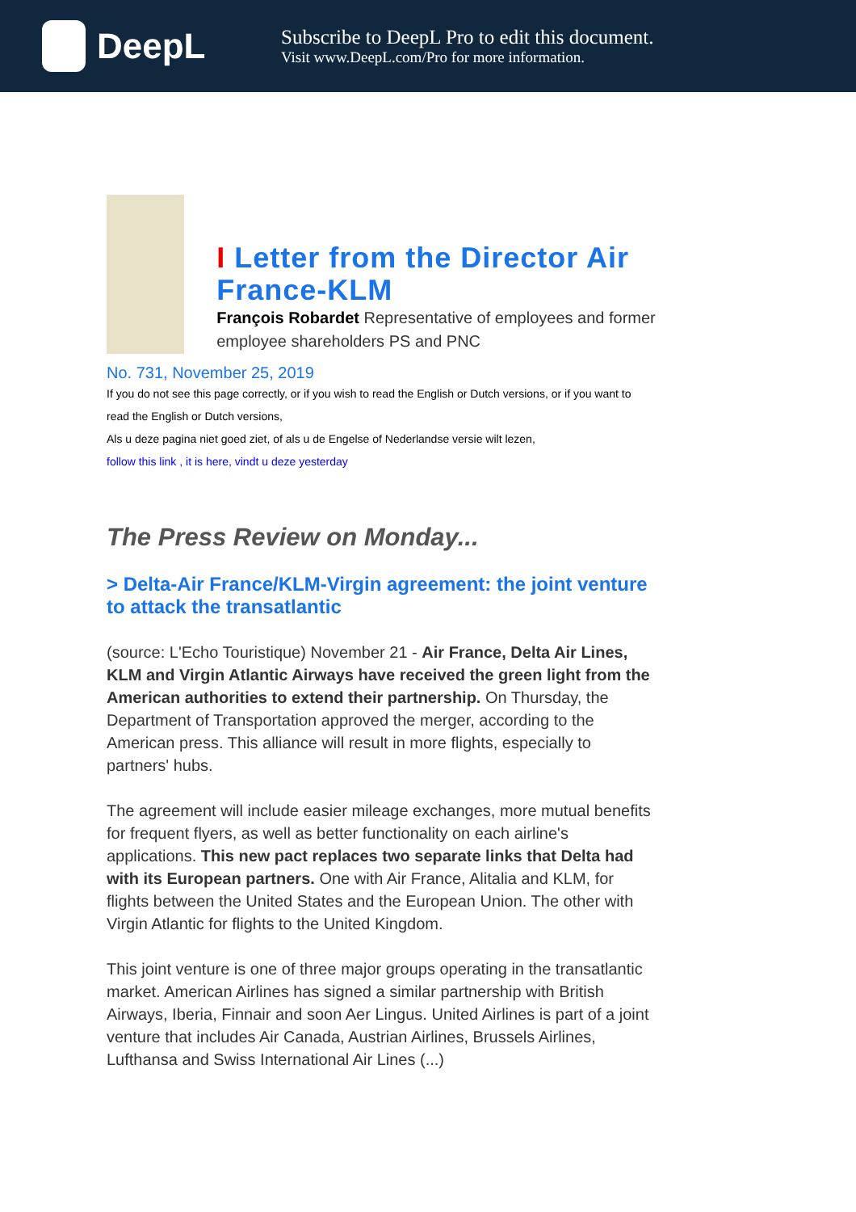DeepL
Subscribe to DeepL Pro to edit this document.
Visit www.DeepL.com/Pro for more information.
I Letter from the Director Air France-KLM
François Robardet Representative of employees and former employee shareholders PS and PNC
No. 731, November 25, 2019
If you do not see this page correctly, or if you wish to read the English or Dutch versions, or if you want to read the English or Dutch versions,
Als u deze pagina niet goed ziet, of als u de Engelse of Nederlandse versie wilt lezen,
follow this link , it is here, vindt u deze yesterday
The Press Review on Monday...
> Delta-Air France/KLM-Virgin agreement: the joint venture to attack the transatlantic
(source: L'Echo Touristique) November 21 - Air France, Delta Air Lines, KLM and Virgin Atlantic Airways have received the green light from the American authorities to extend their partnership. On Thursday, the Department of Transportation approved the merger, according to the American press. This alliance will result in more flights, especially to partners' hubs.
The agreement will include easier mileage exchanges, more mutual benefits for frequent flyers, as well as better functionality on each airline's applications. This new pact replaces two separate links that Delta had with its European partners. One with Air France, Alitalia and KLM, for flights between the United States and the European Union. The other with Virgin Atlantic for flights to the United Kingdom.
This joint venture is one of three major groups operating in the transatlantic market. American Airlines has signed a similar partnership with British Airways, Iberia, Finnair and soon Aer Lingus. United Airlines is part of a joint venture that includes Air Canada, Austrian Airlines, Brussels Airlines, Lufthansa and Swiss International Air Lines (...)